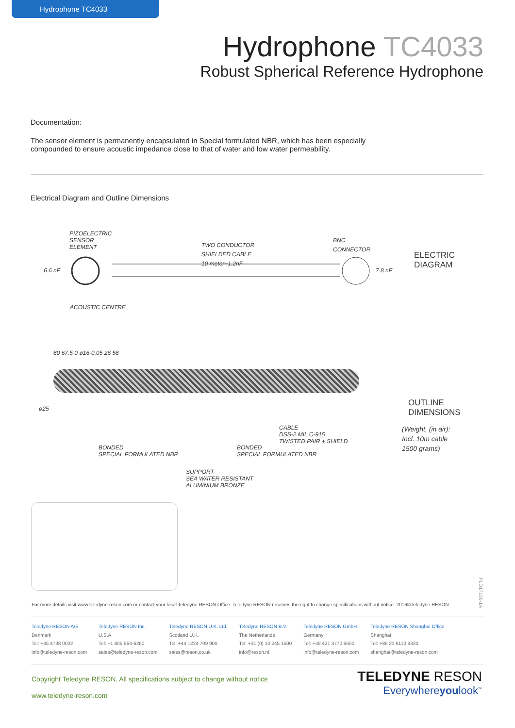Hydrophone TC4033
Hydrophone TC4033
Robust Spherical Reference Hydrophone
Documentation:
The sensor element is permanently encapsulated in Special formulated NBR, which has been especially compounded to ensure acoustic impedance close to that of water and low water permeability.
Electrical Diagram and Outline Dimensions
PIZOELECTRIC
SENSOR
ELEMENT
6.6 nF
TWO CONDUCTOR
SHIELDED CABLE
10 meter~1.2nF
BNC
CONNECTOR
7.8 nF
ELECTRIC
DIAGRAM
ACOUSTIC CENTRE
BONDED
SPECIAL FORMULATED NBR
BONDED
SPECIAL FORMULATED NBR
CABLE
DSS-2 MIL C-915
TWISTED PAIR + SHIELD
SUPPORT
SEA WATER RESISTANT
ALUMINIUM BRONZE
OUTLINE
DIMENSIONS
(Weight, (in air):
Incl. 10m cable
1500 grams)
ø25
80 67.5 0 ø16-0.05 26 58
For more details visit www.teledyne-reson.com or contact your local Teledyne RESON Office. Teledyne RESON reserves the right to change specifications without notice. 2016©Teledyne RESON
PLD17156-1A
Teledyne RESON A/S
Denmark
Tel: +45 4738 0022
info@teledyne-reson.com
Teledyne RESON Inc.
U.S.A.
Tel: +1 805 964-6260
sales@teledyne-reson.com
Teledyne RESON U.K. Ltd.
Scotland U.K.
Tel: +44 1224 709 900
sales@reson.co.uk
Teledyne RESON B.V.
The Netherlands
Tel: +31 (0) 10 245 1500
info@reson.nl
Teledyne RESON GmbH
Germany
Tel: +49 421 3770 9600
info@teledyne-reson.com
Teledyne RESON Shanghai Office
Shanghai
Tel: +86 21 6110 8320
shanghai@teledyne-reson.com
Copyright Teledyne RESON. All specifications subject to change without notice
www.teledyne-reson.com
TELEDYNE RESON
Everywhereyoulook<sup>™</sup>